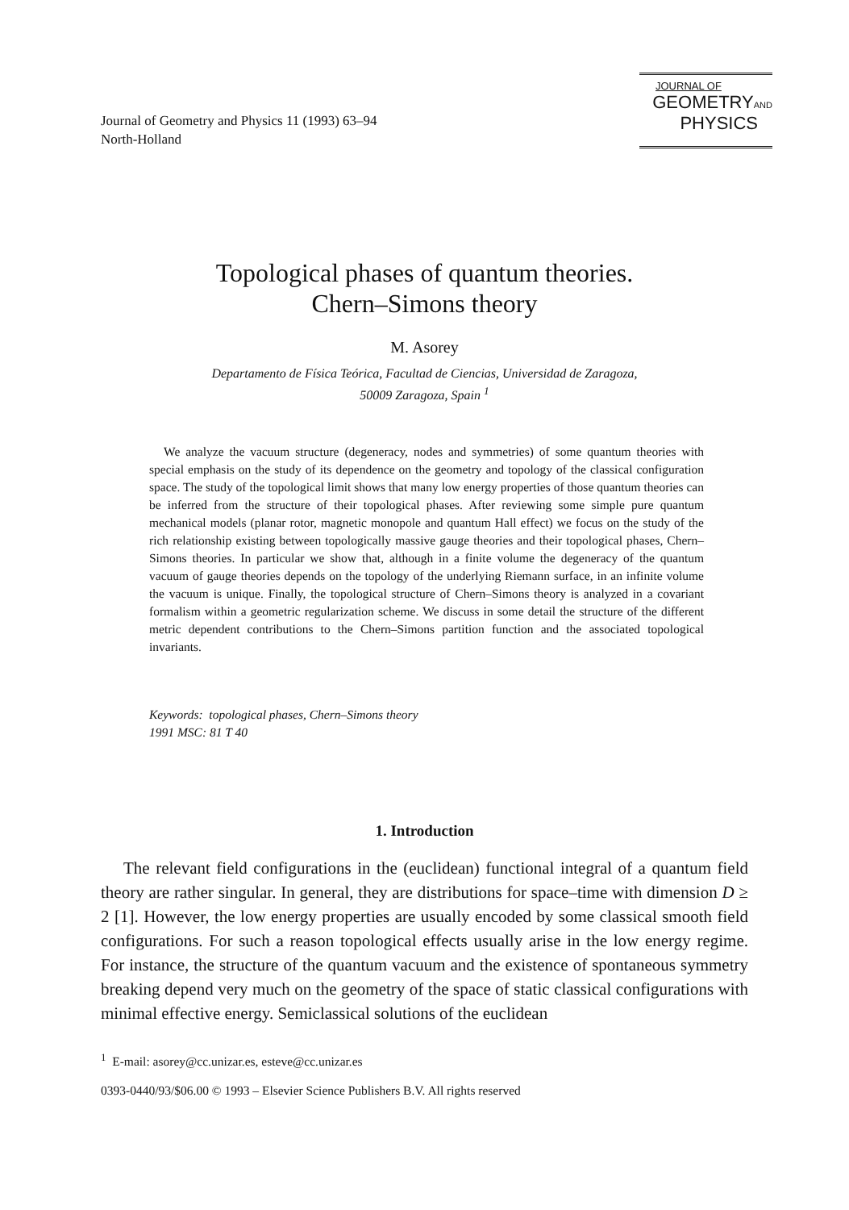Journal of Geometry and Physics 11 (1993) 63–94
North-Holland
JOURNAL OF
GEOMETRYAND
PHYSICS
Topological phases of quantum theories.
Chern–Simons theory
M. Asorey
Departamento de Física Teórica, Facultad de Ciencias, Universidad de Zaragoza,
50009 Zaragoza, Spain <sup>1</sup>
We analyze the vacuum structure (degeneracy, nodes and symmetries) of some quantum theories with special emphasis on the study of its dependence on the geometry and topology of the classical configuration space. The study of the topological limit shows that many low energy properties of those quantum theories can be inferred from the structure of their topological phases. After reviewing some simple pure quantum mechanical models (planar rotor, magnetic monopole and quantum Hall effect) we focus on the study of the rich relationship existing between topologically massive gauge theories and their topological phases, Chern–Simons theories. In particular we show that, although in a finite volume the degeneracy of the quantum vacuum of gauge theories depends on the topology of the underlying Riemann surface, in an infinite volume the vacuum is unique. Finally, the topological structure of Chern–Simons theory is analyzed in a covariant formalism within a geometric regularization scheme. We discuss in some detail the structure of the different metric dependent contributions to the Chern–Simons partition function and the associated topological invariants.
Keywords: topological phases, Chern–Simons theory
1991 MSC: 81 T 40
1. Introduction
The relevant field configurations in the (euclidean) functional integral of a quantum field theory are rather singular. In general, they are distributions for space–time with dimension D ≥ 2 [1]. However, the low energy properties are usually encoded by some classical smooth field configurations. For such a reason topological effects usually arise in the low energy regime. For instance, the structure of the quantum vacuum and the existence of spontaneous symmetry breaking depend very much on the geometry of the space of static classical configurations with minimal effective energy. Semiclassical solutions of the euclidean
<sup>1</sup> E-mail: asorey@cc.unizar.es, esteve@cc.unizar.es
0393-0440/93/$06.00 © 1993 – Elsevier Science Publishers B.V. All rights reserved